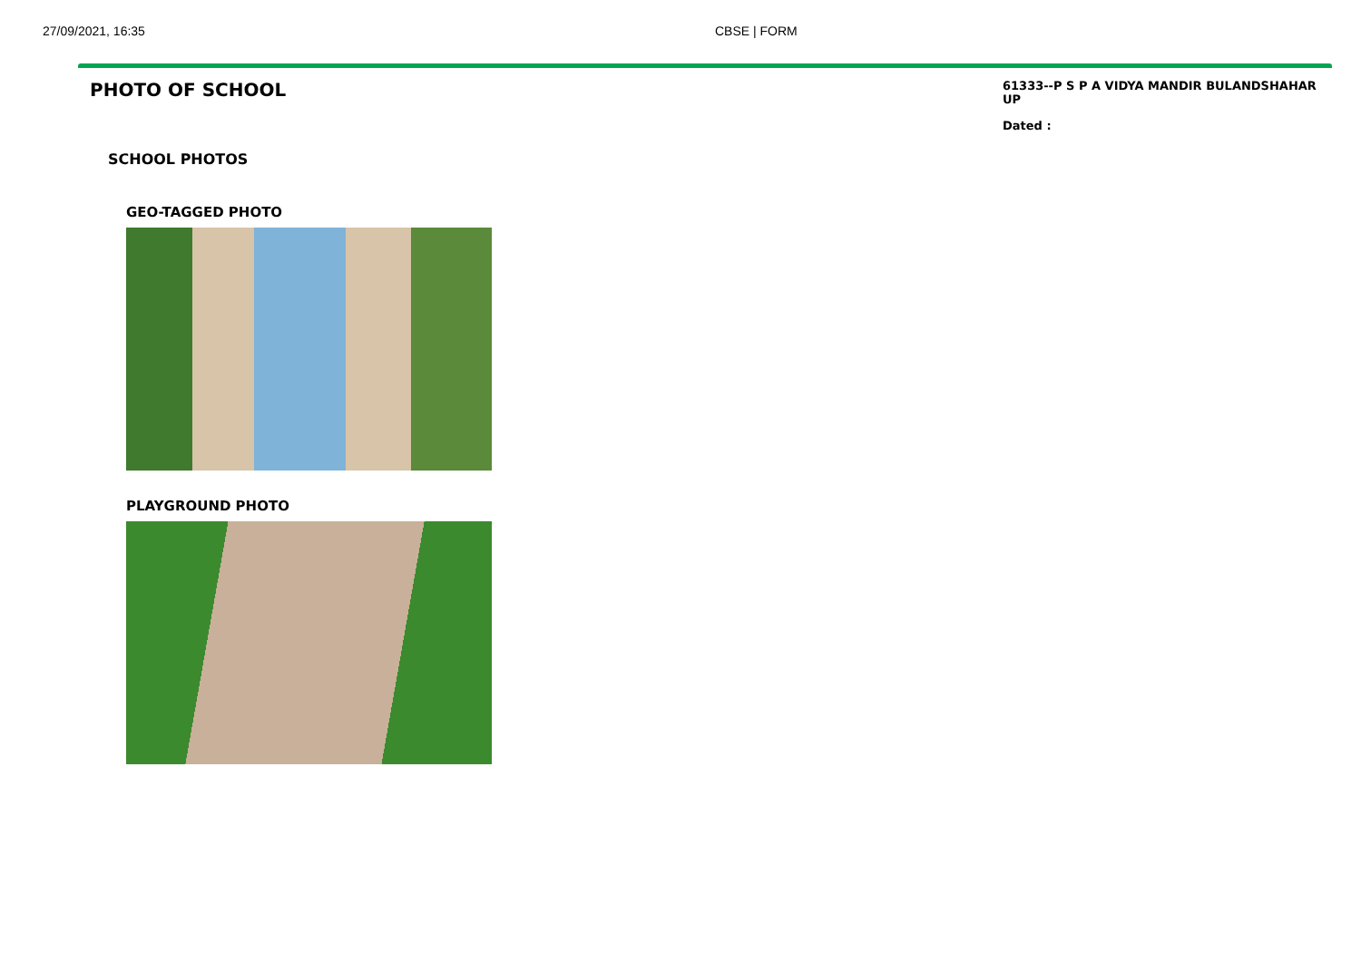27/09/2021, 16:35 CBSE | FORM
PHOTO OF SCHOOL
61333--P S P A VIDYA MANDIR BULANDSHAHAR UP
Dated :
SCHOOL PHOTOS
GEO-TAGGED PHOTO
PLAYGROUND PHOTO